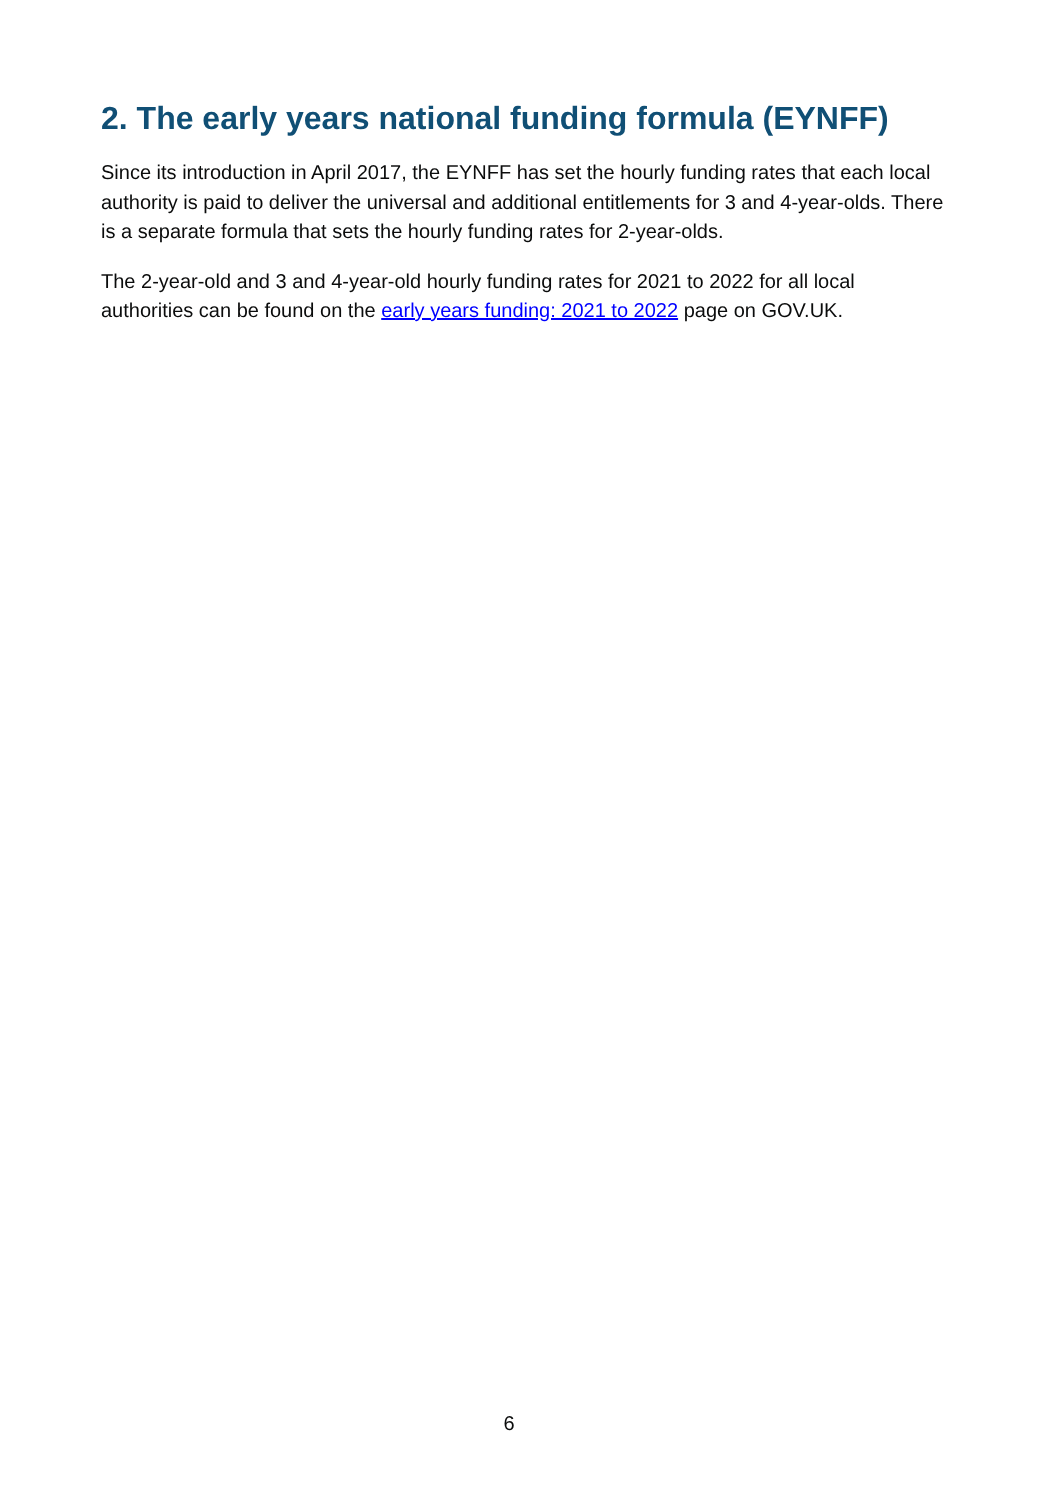2. The early years national funding formula (EYNFF)
Since its introduction in April 2017, the EYNFF has set the hourly funding rates that each local authority is paid to deliver the universal and additional entitlements for 3 and 4-year-olds. There is a separate formula that sets the hourly funding rates for 2-year-olds.
The 2-year-old and 3 and 4-year-old hourly funding rates for 2021 to 2022 for all local authorities can be found on the early years funding: 2021 to 2022 page on GOV.UK.
6